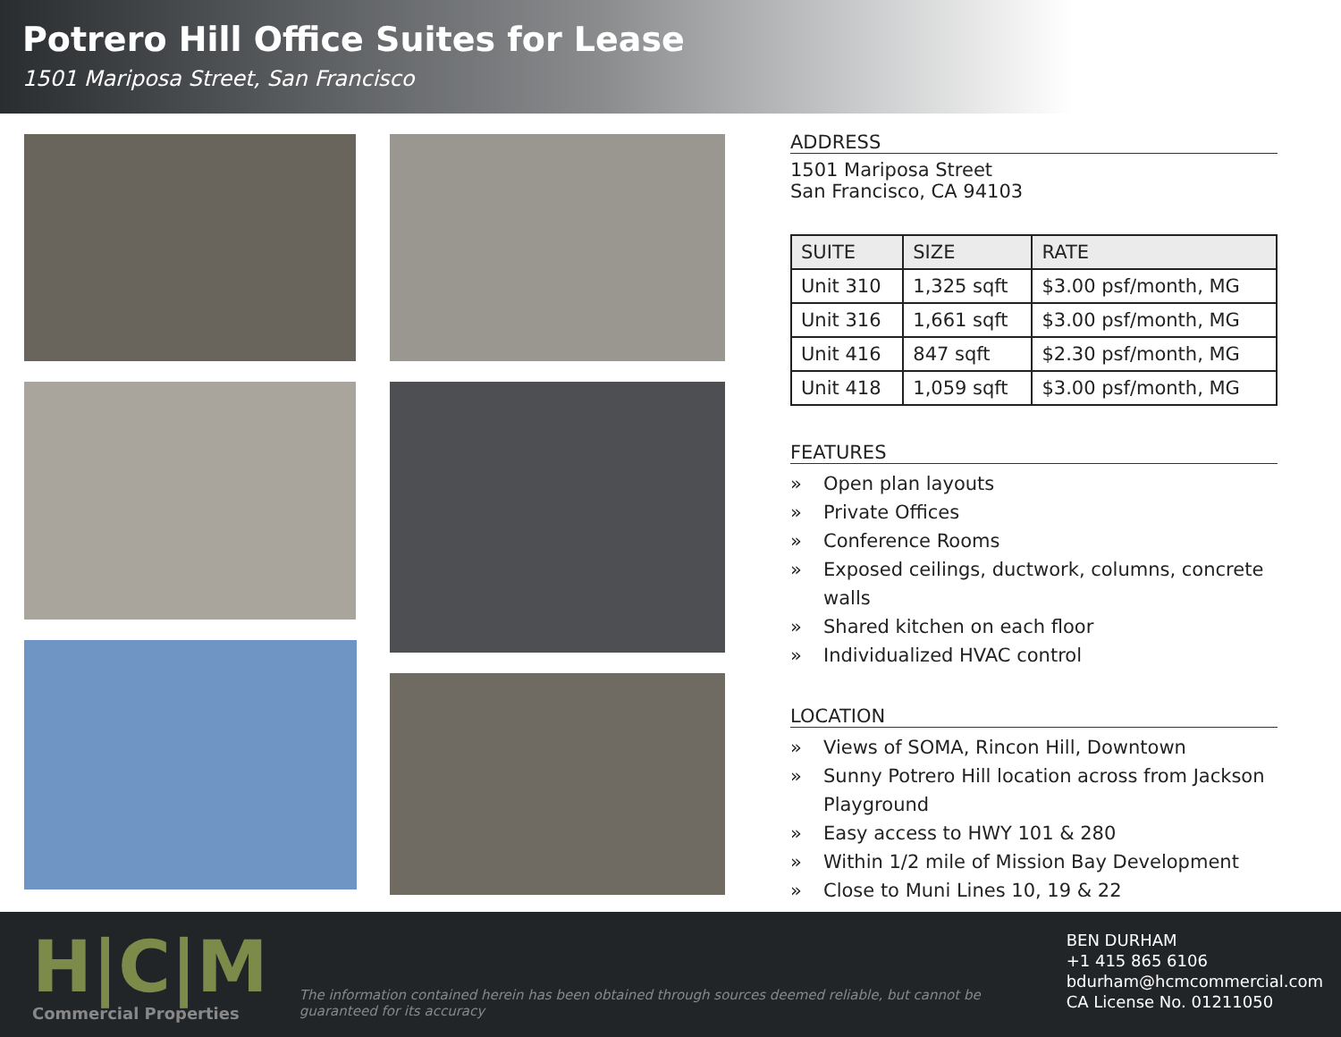Potrero Hill Office Suites for Lease
1501 Mariposa Street, San Francisco
ADDRESS
1501 Mariposa Street
San Francisco, CA 94103
| SUITE | SIZE | RATE |
| --- | --- | --- |
| Unit 310 | 1,325 sqft | $3.00 psf/month, MG |
| Unit 316 | 1,661 sqft | $3.00 psf/month, MG |
| Unit 416 | 847 sqft | $2.30 psf/month, MG |
| Unit 418 | 1,059 sqft | $3.00 psf/month, MG |
FEATURES
» Open plan layouts
» Private Offices
» Conference Rooms
» Exposed ceilings, ductwork, columns, concrete walls
» Shared kitchen on each floor
» Individualized HVAC control
LOCATION
» Views of SOMA, Rincon Hill, Downtown
» Sunny Potrero Hill location across from Jackson Playground
» Easy access to HWY 101 & 280
» Within 1/2 mile of Mission Bay Development
» Close to Muni Lines 10, 19 & 22
H|C|M
Commercial Properties
The information contained herein has been obtained through sources deemed reliable, but cannot be guaranteed for its accuracy
BEN DURHAM
+1 415 865 6106
bdurham@hcmcommercial.com
CA License No. 01211050